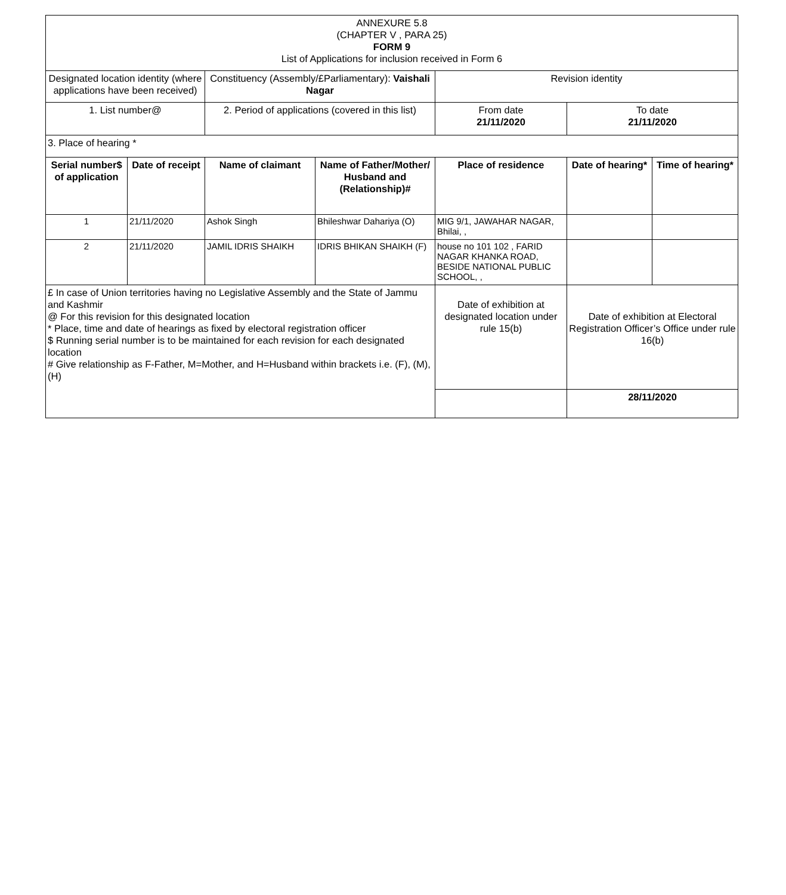| ANNEXURE 5.8 (CHAPTER V , PARA 25) FORM 9 List of Applications for inclusion received in Form 6 | | | | | | |
| Designated location identity (where applications have been received) | | Constituency (Assembly/£Parliamentary): Vaishali Nagar | | Revision identity | | |
| 1. List number@ | | 2. Period of applications (covered in this list) | | From date 21/11/2020 | To date 21/11/2020 | |
| 3. Place of hearing * | | | | | | |
| Serial number$ of application | Date of receipt | Name of claimant | Name of Father/Mother/ Husband and (Relationship)# | Place of residence | Date of hearing* | Time of hearing* |
| 1 | 21/11/2020 | Ashok Singh | Bhileshwar Dahariya (O) | MIG 9/1, JAWAHAR NAGAR, Bhilai, , | | |
| 2 | 21/11/2020 | JAMIL IDRIS SHAIKH | IDRIS BHIKAN SHAIKH (F) | house no 101 102 , FARID NAGAR KHANKA ROAD, BESIDE NATIONAL PUBLIC SCHOOL, , | | |
| £ In case of Union territories having no Legislative Assembly and the State of Jammu and Kashmir @ For this revision for this designated location * Place, time and date of hearings as fixed by electoral registration officer $ Running serial number is to be maintained for each revision for each designated location # Give relationship as F-Father, M=Mother, and H=Husband within brackets i.e. (F), (M), (H) | | | | Date of exhibition at designated location under rule 15(b) | Date of exhibition at Electoral Registration Officer’s Office under rule 16(b) | |
| | | | | | 28/11/2020 | |